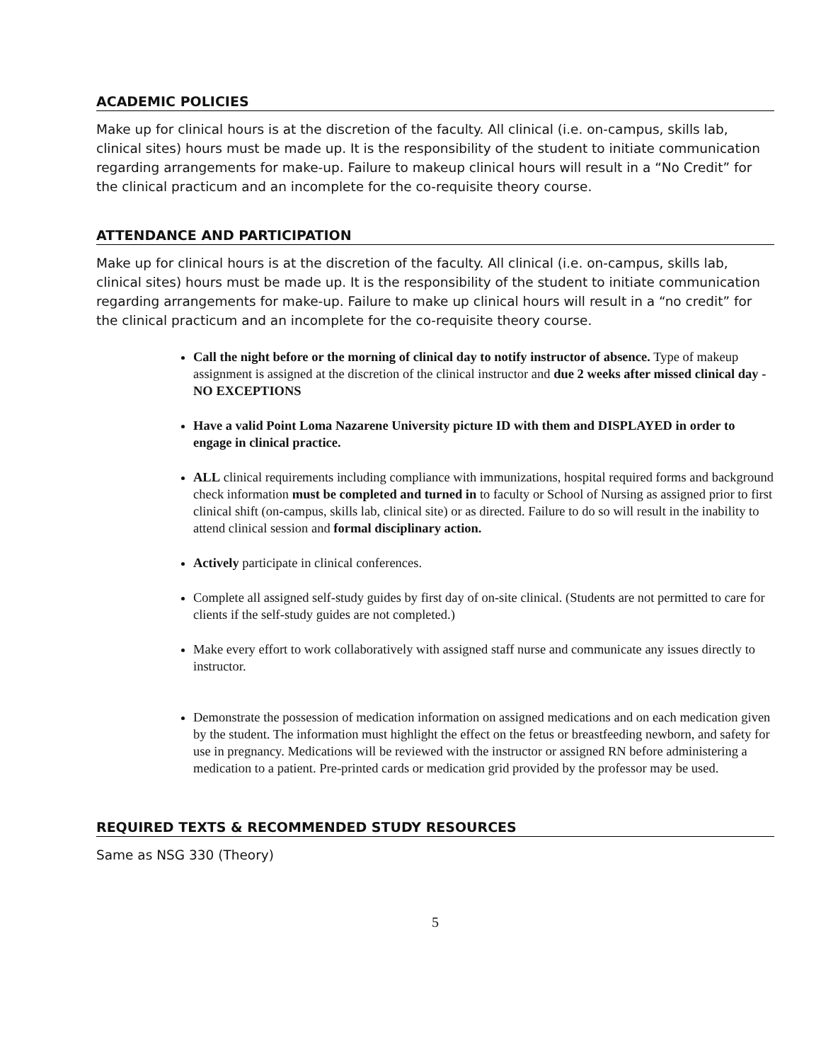ACADEMIC POLICIES
Make up for clinical hours is at the discretion of the faculty. All clinical (i.e. on-campus, skills lab, clinical sites) hours must be made up. It is the responsibility of the student to initiate communication regarding arrangements for make-up. Failure to makeup clinical hours will result in a “No Credit” for the clinical practicum and an incomplete for the co-requisite theory course.
ATTENDANCE AND PARTICIPATION
Make up for clinical hours is at the discretion of the faculty. All clinical (i.e. on-campus, skills lab, clinical sites) hours must be made up. It is the responsibility of the student to initiate communication regarding arrangements for make-up. Failure to make up clinical hours will result in a “no credit” for the clinical practicum and an incomplete for the co-requisite theory course.
Call the night before or the morning of clinical day to notify instructor of absence. Type of makeup assignment is assigned at the discretion of the clinical instructor and due 2 weeks after missed clinical day - NO EXCEPTIONS
Have a valid Point Loma Nazarene University picture ID with them and DISPLAYED in order to engage in clinical practice.
ALL clinical requirements including compliance with immunizations, hospital required forms and background check information must be completed and turned in to faculty or School of Nursing as assigned prior to first clinical shift (on-campus, skills lab, clinical site) or as directed. Failure to do so will result in the inability to attend clinical session and formal disciplinary action.
Actively participate in clinical conferences.
Complete all assigned self-study guides by first day of on-site clinical. (Students are not permitted to care for clients if the self-study guides are not completed.)
Make every effort to work collaboratively with assigned staff nurse and communicate any issues directly to instructor.
Demonstrate the possession of medication information on assigned medications and on each medication given by the student. The information must highlight the effect on the fetus or breastfeeding newborn, and safety for use in pregnancy. Medications will be reviewed with the instructor or assigned RN before administering a medication to a patient. Pre-printed cards or medication grid provided by the professor may be used.
REQUIRED TEXTS & RECOMMENDED STUDY RESOURCES
Same as NSG 330 (Theory)
5